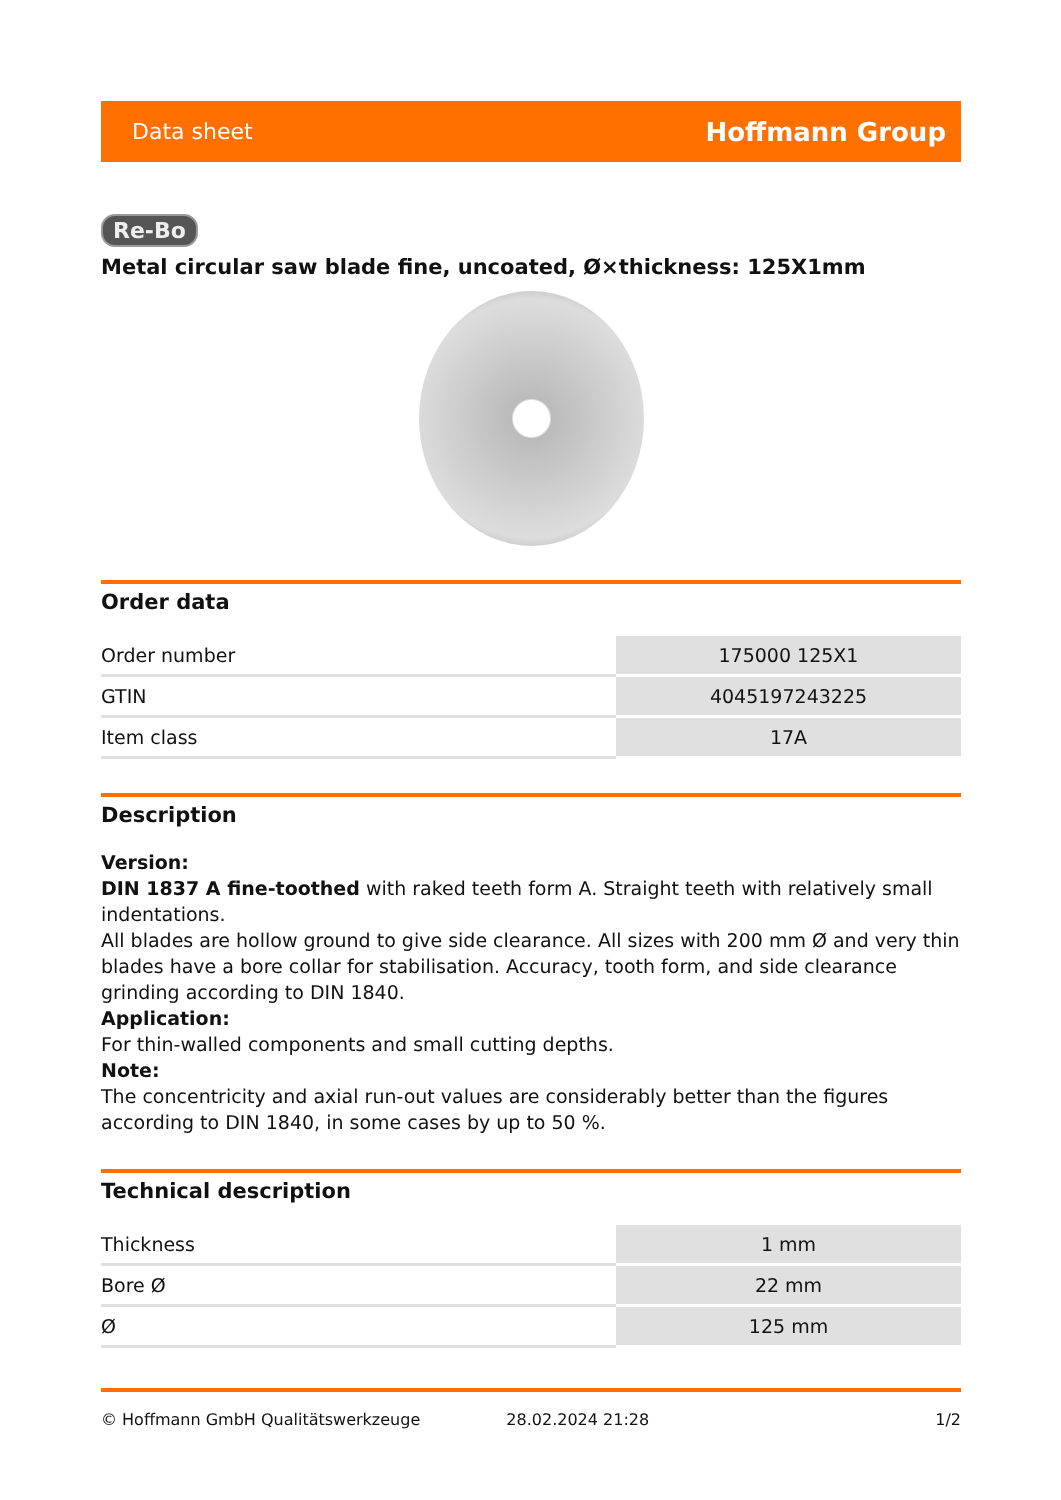Data sheet Hoffmann Group
Re-Bo
Metal circular saw blade fine, uncoated, Ø×thickness: 125X1mm
Order data
| Order number | 175000 125X1 |
| GTIN | 4045197243225 |
| Item class | 17A |
Description
Version:
DIN 1837 A fine-toothed with raked teeth form A. Straight teeth with relatively small indentations.
All blades are hollow ground to give side clearance. All sizes with 200 mm Ø and very thin blades have a bore collar for stabilisation. Accuracy, tooth form, and side clearance grinding according to DIN 1840.
Application:
For thin-walled components and small cutting depths.
Note:
The concentricity and axial run-out values are considerably better than the figures according to DIN 1840, in some cases by up to 50 %.
Technical description
| Thickness | 1 mm |
| Bore Ø | 22 mm |
| Ø | 125 mm |
© Hoffmann GmbH Qualitätswerkzeuge 28.02.2024 21:28 1/2